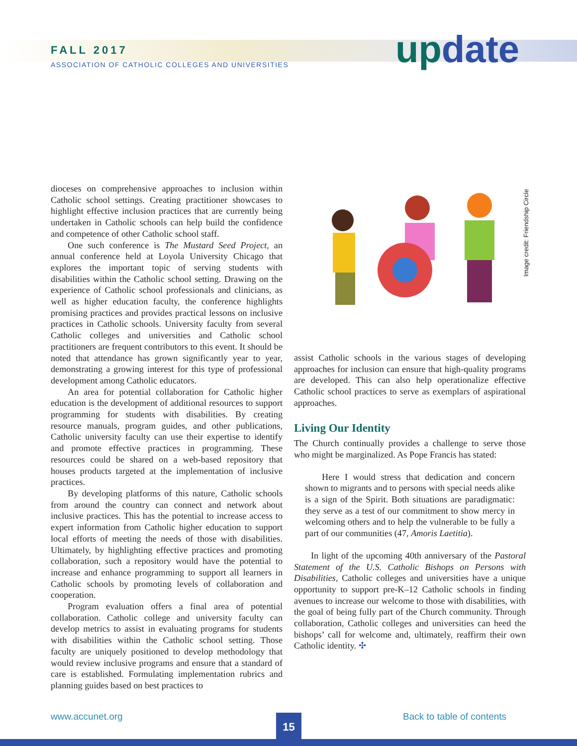FALL 2017
ASSOCIATION OF CATHOLIC COLLEGES AND UNIVERSITIES
update
Image credit: Friendship Circle
dioceses on comprehensive approaches to inclusion within Catholic school settings. Creating practitioner showcases to highlight effective inclusion practices that are currently being undertaken in Catholic schools can help build the confidence and competence of other Catholic school staff.
One such conference is The Mustard Seed Project, an annual conference held at Loyola University Chicago that explores the important topic of serving students with disabilities within the Catholic school setting. Drawing on the experience of Catholic school professionals and clinicians, as well as higher education faculty, the conference highlights promising practices and provides practical lessons on inclusive practices in Catholic schools. University faculty from several Catholic colleges and universities and Catholic school practitioners are frequent contributors to this event. It should be noted that attendance has grown significantly year to year, demonstrating a growing interest for this type of professional development among Catholic educators.
An area for potential collaboration for Catholic higher education is the development of additional resources to support programming for students with disabilities. By creating resource manuals, program guides, and other publications, Catholic university faculty can use their expertise to identify and promote effective practices in programming. These resources could be shared on a web-based repository that houses products targeted at the implementation of inclusive practices.
By developing platforms of this nature, Catholic schools from around the country can connect and network about inclusive practices. This has the potential to increase access to expert information from Catholic higher education to support local efforts of meeting the needs of those with disabilities. Ultimately, by highlighting effective practices and promoting collaboration, such a repository would have the potential to increase and enhance programming to support all learners in Catholic schools by promoting levels of collaboration and cooperation.
Program evaluation offers a final area of potential collaboration. Catholic college and university faculty can develop metrics to assist in evaluating programs for students with disabilities within the Catholic school setting. Those faculty are uniquely positioned to develop methodology that would review inclusive programs and ensure that a standard of care is established. Formulating implementation rubrics and planning guides based on best practices to
assist Catholic schools in the various stages of developing approaches for inclusion can ensure that high-quality programs are developed. This can also help operationalize effective Catholic school practices to serve as exemplars of aspirational approaches.
Living Our Identity
The Church continually provides a challenge to serve those who might be marginalized. As Pope Francis has stated:
Here I would stress that dedication and concern shown to migrants and to persons with special needs alike is a sign of the Spirit. Both situations are paradigmatic: they serve as a test of our commitment to show mercy in welcoming others and to help the vulnerable to be fully a part of our communities (47, Amoris Laetitia).
In light of the upcoming 40th anniversary of the Pastoral Statement of the U.S. Catholic Bishops on Persons with Disabilities, Catholic colleges and universities have a unique opportunity to support pre-K–12 Catholic schools in finding avenues to increase our welcome to those with disabilities, with the goal of being fully part of the Church community. Through collaboration, Catholic colleges and universities can heed the bishops’ call for welcome and, ultimately, reaffirm their own Catholic identity. ✣
www.accunet.org Back to table of contents
15